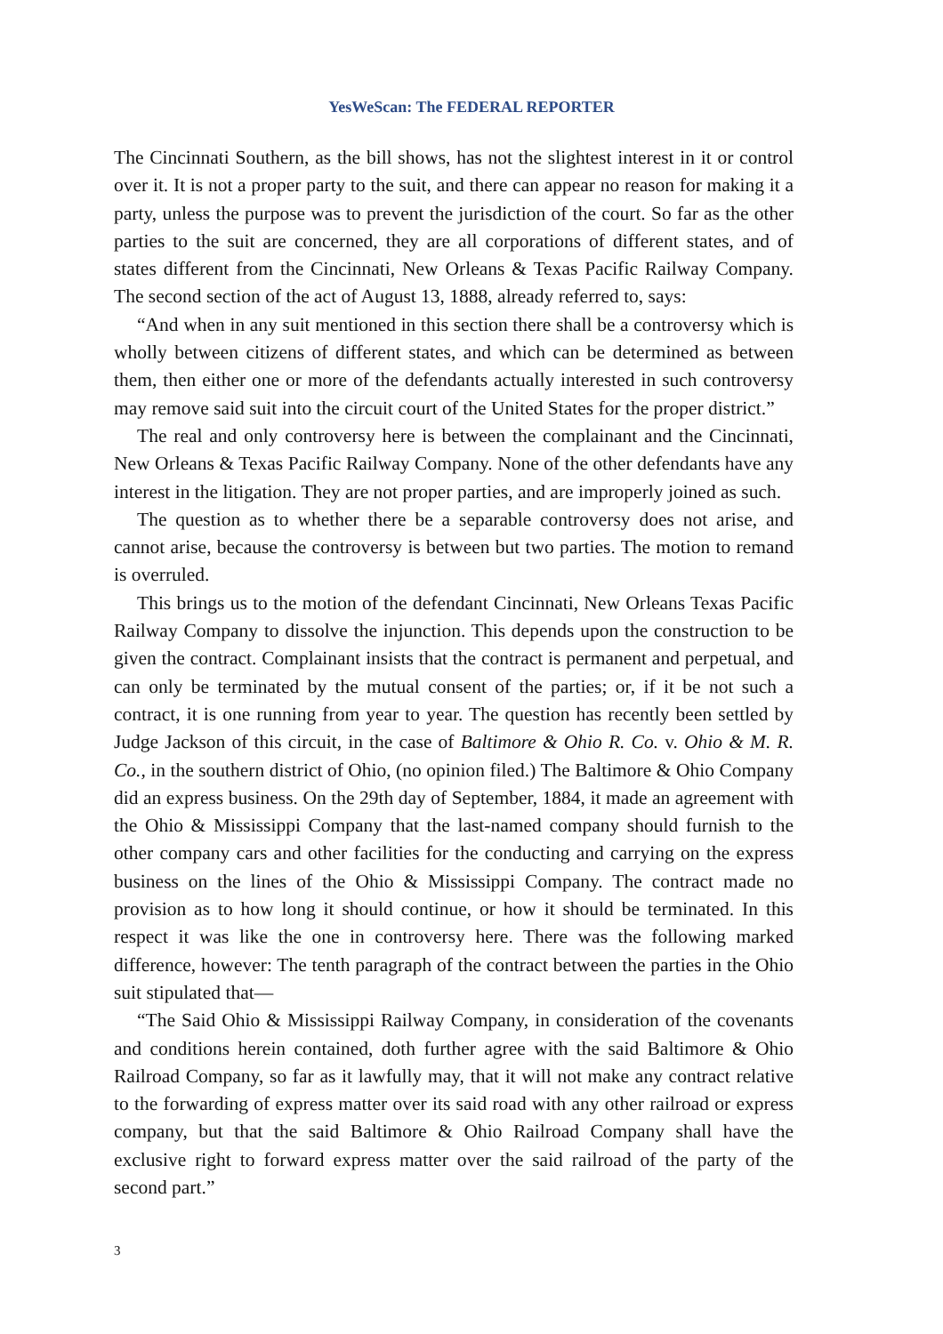YesWeScan: The FEDERAL REPORTER
The Cincinnati Southern, as the bill shows, has not the slightest interest in it or control over it. It is not a proper party to the suit, and there can appear no reason for making it a party, unless the purpose was to prevent the jurisdiction of the court. So far as the other parties to the suit are concerned, they are all corporations of different states, and of states different from the Cincinnati, New Orleans & Texas Pacific Railway Company. The second section of the act of August 13, 1888, already referred to, says:
“And when in any suit mentioned in this section there shall be a controversy which is wholly between citizens of different states, and which can be determined as between them, then either one or more of the defendants actually interested in such controversy may remove said suit into the circuit court of the United States for the proper district.”
The real and only controversy here is between the complainant and the Cincinnati, New Orleans & Texas Pacific Railway Company. None of the other defendants have any interest in the litigation. They are not proper parties, and are improperly joined as such.
The question as to whether there be a separable controversy does not arise, and cannot arise, because the controversy is between but two parties. The motion to remand is overruled.
This brings us to the motion of the defendant Cincinnati, New Orleans Texas Pacific Railway Company to dissolve the injunction. This depends upon the construction to be given the contract. Complainant insists that the contract is permanent and perpetual, and can only be terminated by the mutual consent of the parties; or, if it be not such a contract, it is one running from year to year. The question has recently been settled by Judge Jackson of this circuit, in the case of Baltimore & Ohio R. Co. v. Ohio & M. R. Co., in the southern district of Ohio, (no opinion filed.) The Baltimore & Ohio Company did an express business. On the 29th day of September, 1884, it made an agreement with the Ohio & Mississippi Company that the last-named company should furnish to the other company cars and other facilities for the conducting and carrying on the express business on the lines of the Ohio & Mississippi Company. The contract made no provision as to how long it should continue, or how it should be terminated. In this respect it was like the one in controversy here. There was the following marked difference, however: The tenth paragraph of the contract between the parties in the Ohio suit stipulated that—
“The Said Ohio & Mississippi Railway Company, in consideration of the covenants and conditions herein contained, doth further agree with the said Baltimore & Ohio Railroad Company, so far as it lawfully may, that it will not make any contract relative to the forwarding of express matter over its said road with any other railroad or express company, but that the said Baltimore & Ohio Railroad Company shall have the exclusive right to forward express matter over the said railroad of the party of the second part.”
3